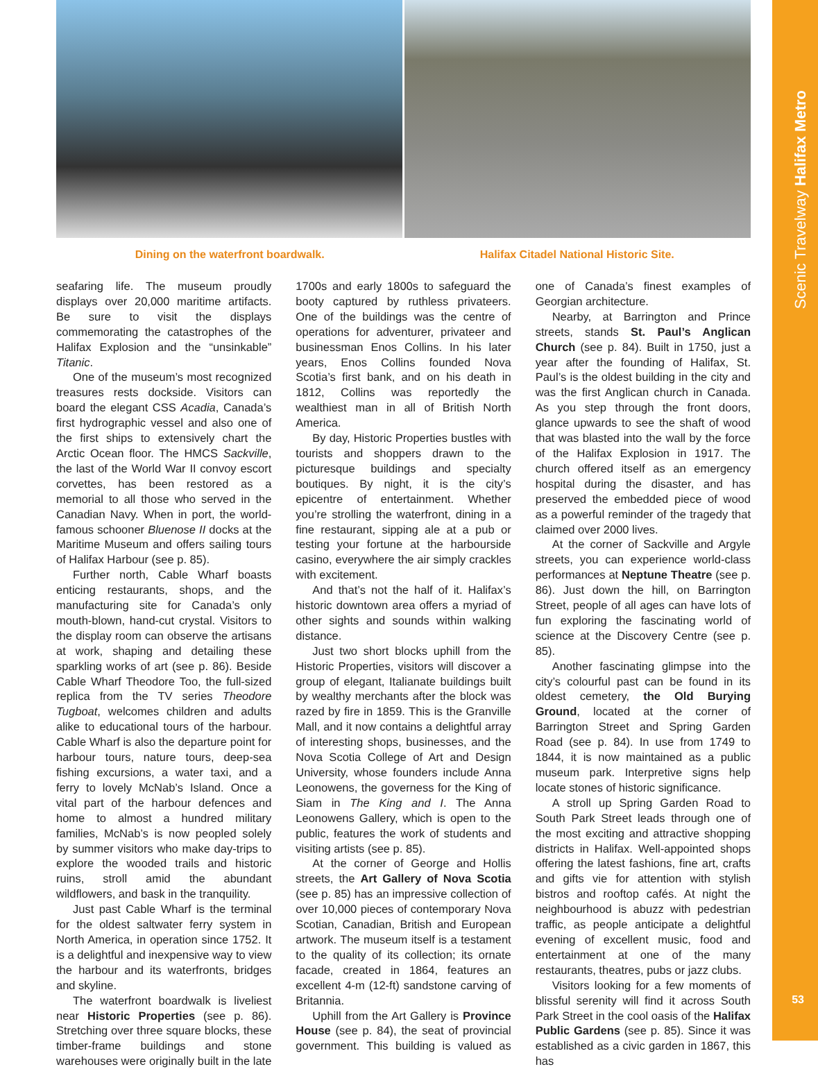Dining on the waterfront boardwalk.
Halifax Citadel National Historic Site.
seafaring life. The museum proudly displays over 20,000 maritime artifacts. Be sure to visit the displays commemorating the catastrophes of the Halifax Explosion and the “unsinkable” Titanic.
One of the museum’s most recognized treasures rests dockside. Visitors can board the elegant CSS Acadia, Canada’s first hydrographic vessel and also one of the first ships to extensively chart the Arctic Ocean floor. The HMCS Sackville, the last of the World War II convoy escort corvettes, has been restored as a memorial to all those who served in the Canadian Navy. When in port, the world-famous schooner Bluenose II docks at the Maritime Museum and offers sailing tours of Halifax Harbour (see p. 85).
Further north, Cable Wharf boasts enticing restaurants, shops, and the manufacturing site for Canada’s only mouth-blown, hand-cut crystal. Visitors to the display room can observe the artisans at work, shaping and detailing these sparkling works of art (see p. 86). Beside Cable Wharf Theodore Too, the full-sized replica from the TV series Theodore Tugboat, welcomes children and adults alike to educational tours of the harbour. Cable Wharf is also the departure point for harbour tours, nature tours, deep-sea fishing excursions, a water taxi, and a ferry to lovely McNab’s Island. Once a vital part of the harbour defences and home to almost a hundred military families, McNab’s is now peopled solely by summer visitors who make day-trips to explore the wooded trails and historic ruins, stroll amid the abundant wildflowers, and bask in the tranquility.
Just past Cable Wharf is the terminal for the oldest saltwater ferry system in North America, in operation since 1752. It is a delightful and inexpensive way to view the harbour and its waterfronts, bridges and skyline.
The waterfront boardwalk is liveliest near Historic Properties (see p. 86). Stretching over three square blocks, these timber-frame buildings and stone warehouses were originally built in the late 1700s and early 1800s to safeguard the booty captured by ruthless privateers. One of the buildings was the centre of operations for adventurer, privateer and businessman Enos Collins. In his later years, Enos Collins founded Nova Scotia’s first bank, and on his death in 1812, Collins was reportedly the wealthiest man in all of British North America.
By day, Historic Properties bustles with tourists and shoppers drawn to the picturesque buildings and specialty boutiques. By night, it is the city’s epicentre of entertainment. Whether you’re strolling the waterfront, dining in a fine restaurant, sipping ale at a pub or testing your fortune at the harbourside casino, everywhere the air simply crackles with excitement.
And that’s not the half of it. Halifax’s historic downtown area offers a myriad of other sights and sounds within walking distance.
Just two short blocks uphill from the Historic Properties, visitors will discover a group of elegant, Italianate buildings built by wealthy merchants after the block was razed by fire in 1859. This is the Granville Mall, and it now contains a delightful array of interesting shops, businesses, and the Nova Scotia College of Art and Design University, whose founders include Anna Leonowens, the governess for the King of Siam in The King and I. The Anna Leonowens Gallery, which is open to the public, features the work of students and visiting artists (see p. 85).
At the corner of George and Hollis streets, the Art Gallery of Nova Scotia (see p. 85) has an impressive collection of over 10,000 pieces of contemporary Nova Scotian, Canadian, British and European artwork. The museum itself is a testament to the quality of its collection; its ornate facade, created in 1864, features an excellent 4-m (12-ft) sandstone carving of Britannia.
Uphill from the Art Gallery is Province House (see p. 84), the seat of provincial government. This building is valued as one of Canada’s finest examples of Georgian architecture.
Nearby, at Barrington and Prince streets, stands St. Paul’s Anglican Church (see p. 84). Built in 1750, just a year after the founding of Halifax, St. Paul’s is the oldest building in the city and was the first Anglican church in Canada. As you step through the front doors, glance upwards to see the shaft of wood that was blasted into the wall by the force of the Halifax Explosion in 1917. The church offered itself as an emergency hospital during the disaster, and has preserved the embedded piece of wood as a powerful reminder of the tragedy that claimed over 2000 lives.
At the corner of Sackville and Argyle streets, you can experience world-class performances at Neptune Theatre (see p. 86). Just down the hill, on Barrington Street, people of all ages can have lots of fun exploring the fascinating world of science at the Discovery Centre (see p. 85).
Another fascinating glimpse into the city’s colourful past can be found in its oldest cemetery, the Old Burying Ground, located at the corner of Barrington Street and Spring Garden Road (see p. 84). In use from 1749 to 1844, it is now maintained as a public museum park. Interpretive signs help locate stones of historic significance.
A stroll up Spring Garden Road to South Park Street leads through one of the most exciting and attractive shopping districts in Halifax. Well-appointed shops offering the latest fashions, fine art, crafts and gifts vie for attention with stylish bistros and rooftop cafés. At night the neighbourhood is abuzz with pedestrian traffic, as people anticipate a delightful evening of excellent music, food and entertainment at one of the many restaurants, theatres, pubs or jazz clubs.
Visitors looking for a few moments of blissful serenity will find it across South Park Street in the cool oasis of the Halifax Public Gardens (see p. 85). Since it was established as a civic garden in 1867, this has
Scenic Travelway Halifax Metro
53